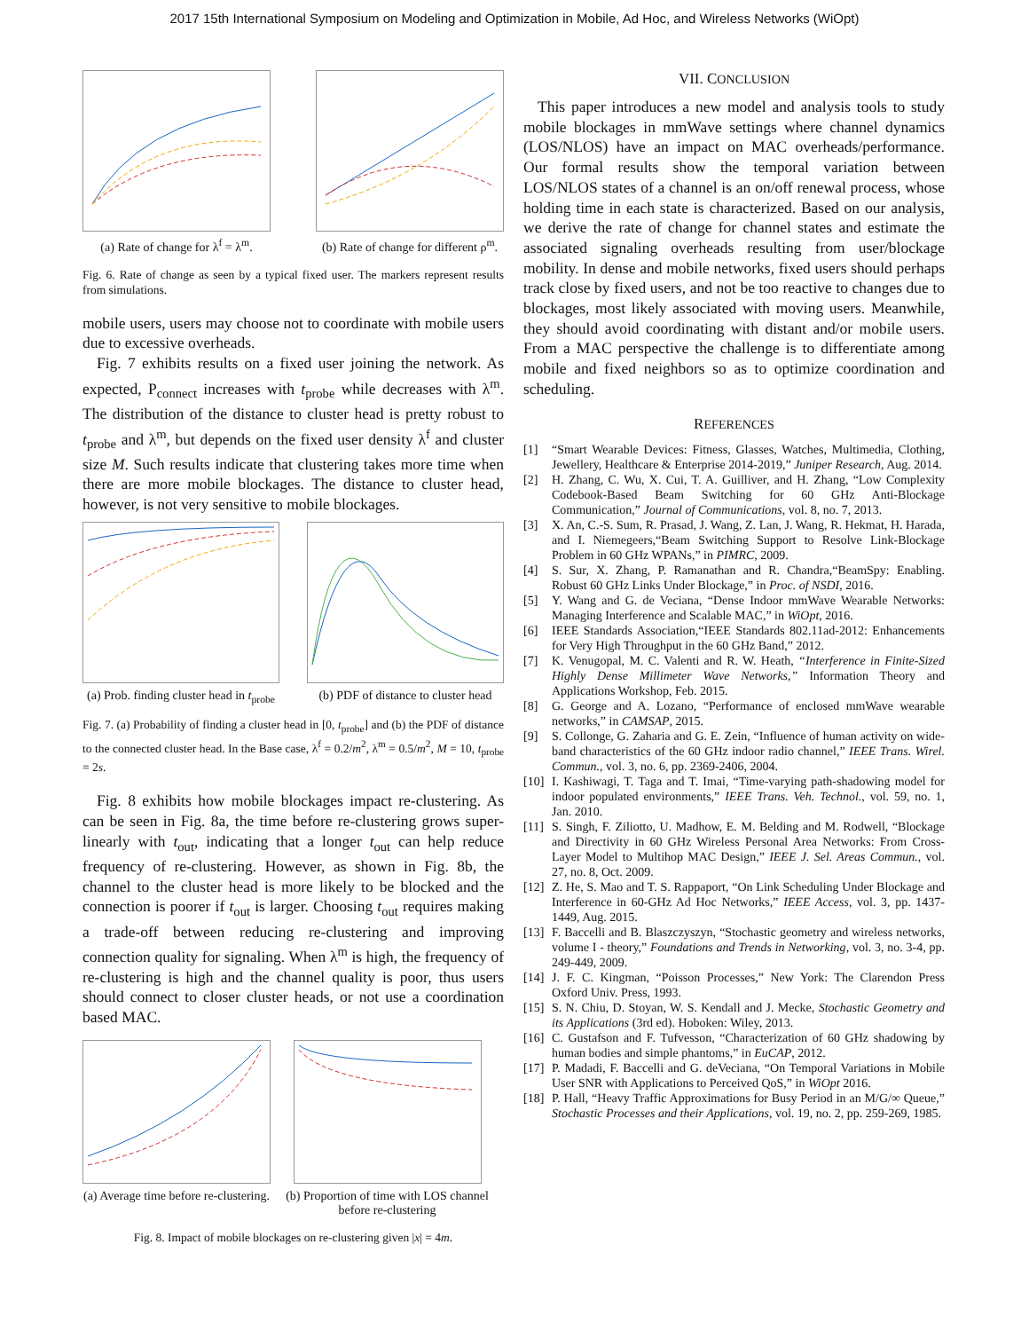2017 15th International Symposium on Modeling and Optimization in Mobile, Ad Hoc, and Wireless Networks (WiOpt)
(a) Rate of change for λ<sup>f</sup> = λ<sup>m</sup>.
(b) Rate of change for different ρ<sup>m</sup>.
Fig. 6. Rate of change as seen by a typical fixed user. The markers represent results from simulations.
mobile users, users may choose not to coordinate with mobile users due to excessive overheads.
Fig. 7 exhibits results on a fixed user joining the network. As expected, P<sub>connect</sub> increases with t<sub>probe</sub> while decreases with λ<sup>m</sup>. The distribution of the distance to cluster head is pretty robust to t<sub>probe</sub> and λ<sup>m</sup>, but depends on the fixed user density λ<sup>f</sup> and cluster size M. Such results indicate that clustering takes more time when there are more mobile blockages. The distance to cluster head, however, is not very sensitive to mobile blockages.
(a) Prob. finding cluster head in t<sub>probe</sub>
(b) PDF of distance to cluster head
Fig. 7. (a) Probability of finding a cluster head in [0, t<sub>probe</sub>] and (b) the PDF of distance to the connected cluster head. In the Base case, λ<sup>f</sup> = 0.2/m<sup>2</sup>, λ<sup>m</sup> = 0.5/m<sup>2</sup>, M = 10, t<sub>probe</sub> = 2s.
Fig. 8 exhibits how mobile blockages impact re-clustering. As can be seen in Fig. 8a, the time before re-clustering grows super-linearly with t<sub>out</sub>, indicating that a longer t<sub>out</sub> can help reduce frequency of re-clustering. However, as shown in Fig. 8b, the channel to the cluster head is more likely to be blocked and the connection is poorer if t<sub>out</sub> is larger. Choosing t<sub>out</sub> requires making a trade-off between reducing re-clustering and improving connection quality for signaling. When λ<sup>m</sup> is high, the frequency of re-clustering is high and the channel quality is poor, thus users should connect to closer cluster heads, or not use a coordination based MAC.
(a) Average time before re-clustering.
(b) Proportion of time with LOS channel before re-clustering
Fig. 8. Impact of mobile blockages on re-clustering given |x| = 4m.
VII. CONCLUSION
This paper introduces a new model and analysis tools to study mobile blockages in mmWave settings where channel dynamics (LOS/NLOS) have an impact on MAC overheads/performance. Our formal results show the temporal variation between LOS/NLOS states of a channel is an on/off renewal process, whose holding time in each state is characterized. Based on our analysis, we derive the rate of change for channel states and estimate the associated signaling overheads resulting from user/blockage mobility. In dense and mobile networks, fixed users should perhaps track close by fixed users, and not be too reactive to changes due to blockages, most likely associated with moving users. Meanwhile, they should avoid coordinating with distant and/or mobile users. From a MAC perspective the challenge is to differentiate among mobile and fixed neighbors so as to optimize coordination and scheduling.
REFERENCES
[1] “Smart Wearable Devices: Fitness, Glasses, Watches, Multimedia, Clothing, Jewellery, Healthcare & Enterprise 2014-2019,” Juniper Research, Aug. 2014.
[2] H. Zhang, C. Wu, X. Cui, T. A. Guilliver, and H. Zhang, “Low Complexity Codebook-Based Beam Switching for 60 GHz Anti-Blockage Communication,” Journal of Communications, vol. 8, no. 7, 2013.
[3] X. An, C.-S. Sum, R. Prasad, J. Wang, Z. Lan, J. Wang, R. Hekmat, H. Harada, and I. Niemegeers,“Beam Switching Support to Resolve Link-Blockage Problem in 60 GHz WPANs,” in PIMRC, 2009.
[4] S. Sur, X. Zhang, P. Ramanathan and R. Chandra,“BeamSpy: Enabling. Robust 60 GHz Links Under Blockage,” in Proc. of NSDI, 2016.
[5] Y. Wang and G. de Veciana, “Dense Indoor mmWave Wearable Networks: Managing Interference and Scalable MAC,” in WiOpt, 2016.
[6] IEEE Standards Association,“IEEE Standards 802.11ad-2012: Enhancements for Very High Throughput in the 60 GHz Band,” 2012.
[7] K. Venugopal, M. C. Valenti and R. W. Heath, “Interference in Finite-Sized Highly Dense Millimeter Wave Networks,” Information Theory and Applications Workshop, Feb. 2015.
[8] G. George and A. Lozano, “Performance of enclosed mmWave wearable networks,” in CAMSAP, 2015.
[9] S. Collonge, G. Zaharia and G. E. Zein, “Influence of human activity on wide-band characteristics of the 60 GHz indoor radio channel,” IEEE Trans. Wirel. Commun., vol. 3, no. 6, pp. 2369-2406, 2004.
[10] I. Kashiwagi, T. Taga and T. Imai, “Time-varying path-shadowing model for indoor populated environments,” IEEE Trans. Veh. Technol., vol. 59, no. 1, Jan. 2010.
[11] S. Singh, F. Ziliotto, U. Madhow, E. M. Belding and M. Rodwell, “Blockage and Directivity in 60 GHz Wireless Personal Area Networks: From Cross-Layer Model to Multihop MAC Design,” IEEE J. Sel. Areas Commun., vol. 27, no. 8, Oct. 2009.
[12] Z. He, S. Mao and T. S. Rappaport, “On Link Scheduling Under Blockage and Interference in 60-GHz Ad Hoc Networks,” IEEE Access, vol. 3, pp. 1437-1449, Aug. 2015.
[13] F. Baccelli and B. Blaszczyszyn, “Stochastic geometry and wireless networks, volume I - theory,” Foundations and Trends in Networking, vol. 3, no. 3-4, pp. 249-449, 2009.
[14] J. F. C. Kingman, “Poisson Processes,” New York: The Clarendon Press Oxford Univ. Press, 1993.
[15] S. N. Chiu, D. Stoyan, W. S. Kendall and J. Mecke, Stochastic Geometry and its Applications (3rd ed). Hoboken: Wiley, 2013.
[16] C. Gustafson and F. Tufvesson, “Characterization of 60 GHz shadowing by human bodies and simple phantoms,” in EuCAP, 2012.
[17] P. Madadi, F. Baccelli and G. deVeciana, “On Temporal Variations in Mobile User SNR with Applications to Perceived QoS,” in WiOpt 2016.
[18] P. Hall, “Heavy Traffic Approximations for Busy Period in an M/G/∞ Queue,” Stochastic Processes and their Applications, vol. 19, no. 2, pp. 259-269, 1985.